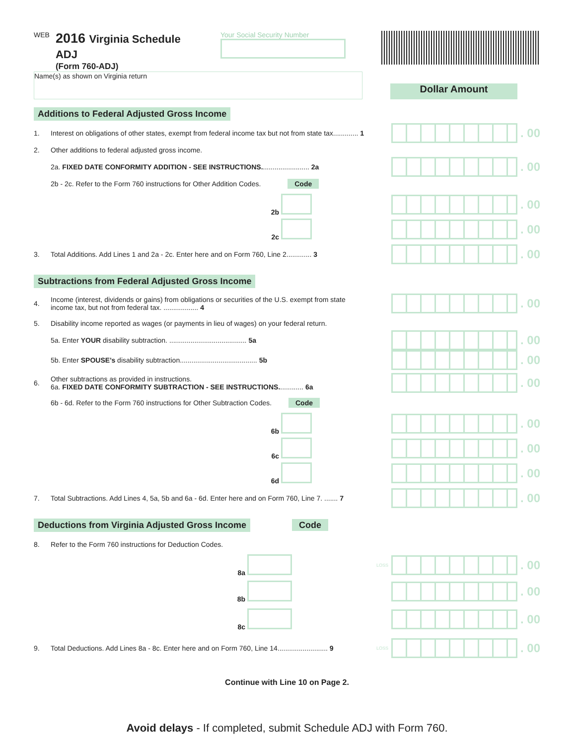WEB
2016 Virginia Schedule ADJ
(Form 760-ADJ)
Your Social Security Number
Name(s) as shown on Virginia return
Dollar Amount
Additions to Federal Adjusted Gross Income
1. Interest on obligations of other states, exempt from federal income tax but not from state tax............. 1 . 00
2. Other additions to federal adjusted gross income.
2a. FIXED DATE CONFORMITY ADDITION - SEE INSTRUCTIONS......................... 2a . 00
2b - 2c. Refer to the Form 760 instructions for Other Addition Codes. Code
2b . 00
2c . 00
3. Total Additions. Add Lines 1 and 2a - 2c. Enter here and on Form 760, Line 2............. 3 . 00
Subtractions from Federal Adjusted Gross Income
4. Income (interest, dividends or gains) from obligations or securities of the U.S. exempt from state income tax, but not from federal tax. .................. 4 . 00
5. Disability income reported as wages (or payments in lieu of wages) on your federal return.
5a. Enter YOUR disability subtraction. ........................................ 5a . 00
5b. Enter SPOUSE’s disability subtraction........................................ 5b . 00
6. Other subtractions as provided in instructions.
6a. FIXED DATE CONFORMITY SUBTRACTION - SEE INSTRUCTIONS............. 6a . 00
6b - 6d. Refer to the Form 760 instructions for Other Subtraction Codes. Code
6b . 00
6c . 00
6d . 00
7. Total Subtractions. Add Lines 4, 5a, 5b and 6a - 6d. Enter here and on Form 760, Line 7. ....... 7 . 00
Deductions from Virginia Adjusted Gross Income
Code
8. Refer to the Form 760 instructions for Deduction Codes.
8a LOSS . 00
8b . 00
8c . 00
9. Total Deductions. Add Lines 8a - 8c. Enter here and on Form 760, Line 14.......................... 9 LOSS . 00
Continue with Line 10 on Page 2.
Avoid delays - If completed, submit Schedule ADJ with Form 760.